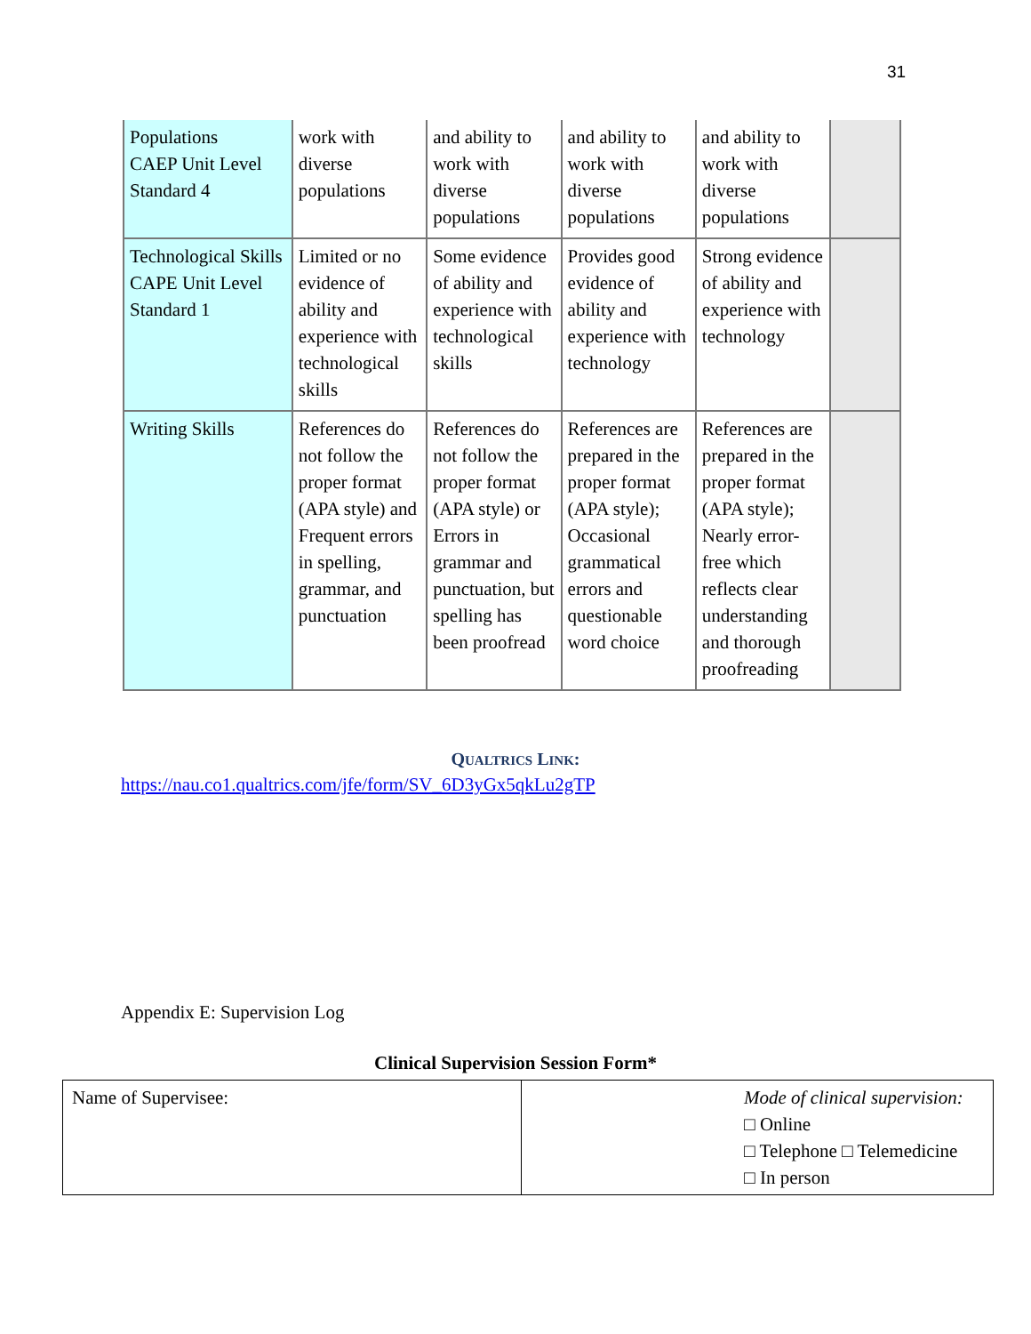31
| Populations CAEP Unit Level Standard 4 | work with diverse populations | and ability to work with diverse populations | and ability to work with diverse populations | and ability to work with diverse populations | |
| Technological Skills CAPE Unit Level Standard 1 | Limited or no evidence of ability and experience with technological skills | Some evidence of ability and experience with technological skills | Provides good evidence of ability and experience with technology | Strong evidence of ability and experience with technology | |
| Writing Skills | References do not follow the proper format (APA style) and Frequent errors in spelling, grammar, and punctuation | References do not follow the proper format (APA style) or Errors in grammar and punctuation, but spelling has been proofread | References are prepared in the proper format (APA style); Occasional grammatical errors and questionable word choice | References are prepared in the proper format (APA style); Nearly error-free which reflects clear understanding and thorough proofreading | |
QUALTRICS LINK:
https://nau.co1.qualtrics.com/jfe/form/SV_6D3yGx5qkLu2gTP
Appendix E: Supervision Log
Clinical Supervision Session Form*
| Name of Supervisee: | Mode of clinical supervision: □ Online □ Telephone □ Telemedicine □ In person |